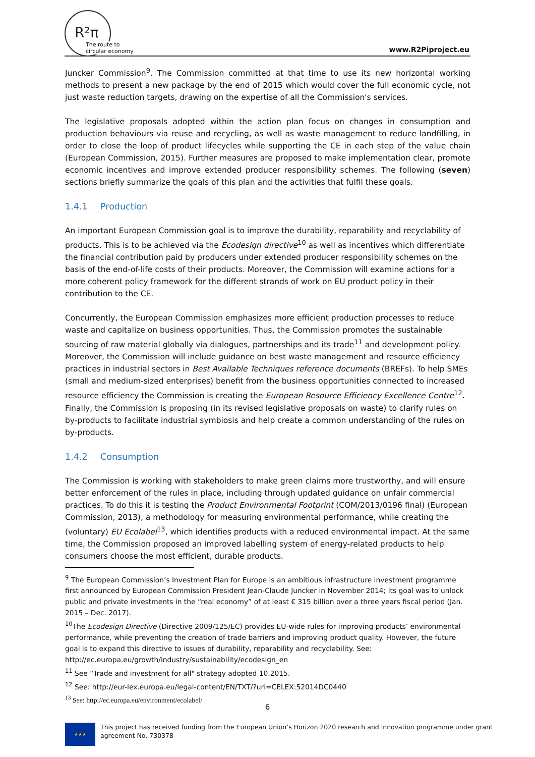R²π
The route to
circular economy
www.R2Piproject.eu
Juncker Commission<sup>9</sup>. The Commission committed at that time to use its new horizontal working methods to present a new package by the end of 2015 which would cover the full economic cycle, not just waste reduction targets, drawing on the expertise of all the Commission's services.
The legislative proposals adopted within the action plan focus on changes in consumption and production behaviours via reuse and recycling, as well as waste management to reduce landfilling, in order to close the loop of product lifecycles while supporting the CE in each step of the value chain (European Commission, 2015). Further measures are proposed to make implementation clear, promote economic incentives and improve extended producer responsibility schemes. The following (seven) sections briefly summarize the goals of this plan and the activities that fulfil these goals.
1.4.1 Production
An important European Commission goal is to improve the durability, reparability and recyclability of products. This is to be achieved via the Ecodesign directive<sup>10</sup> as well as incentives which differentiate the financial contribution paid by producers under extended producer responsibility schemes on the basis of the end-of-life costs of their products. Moreover, the Commission will examine actions for a more coherent policy framework for the different strands of work on EU product policy in their contribution to the CE.
Concurrently, the European Commission emphasizes more efficient production processes to reduce waste and capitalize on business opportunities. Thus, the Commission promotes the sustainable sourcing of raw material globally via dialogues, partnerships and its trade<sup>11</sup> and development policy. Moreover, the Commission will include guidance on best waste management and resource efficiency practices in industrial sectors in Best Available Techniques reference documents (BREFs). To help SMEs (small and medium-sized enterprises) benefit from the business opportunities connected to increased resource efficiency the Commission is creating the European Resource Efficiency Excellence Centre<sup>12</sup>. Finally, the Commission is proposing (in its revised legislative proposals on waste) to clarify rules on by-products to facilitate industrial symbiosis and help create a common understanding of the rules on by-products.
1.4.2 Consumption
The Commission is working with stakeholders to make green claims more trustworthy, and will ensure better enforcement of the rules in place, including through updated guidance on unfair commercial practices. To do this it is testing the Product Environmental Footprint (COM/2013/0196 final) (European Commission, 2013), a methodology for measuring environmental performance, while creating the (voluntary) EU Ecolabel<sup>13</sup>, which identifies products with a reduced environmental impact. At the same time, the Commission proposed an improved labelling system of energy-related products to help consumers choose the most efficient, durable products.
<sup>9</sup> The European Commission’s Investment Plan for Europe is an ambitious infrastructure investment programme first announced by European Commission President Jean-Claude Juncker in November 2014; its goal was to unlock public and private investments in the “real economy” of at least € 315 billion over a three years fiscal period (Jan. 2015 – Dec. 2017).
<sup>10</sup> The Ecodesign Directive (Directive 2009/125/EC) provides EU-wide rules for improving products’ environmental performance, while preventing the creation of trade barriers and improving product quality. However, the future goal is to expand this directive to issues of durability, reparability and recyclability. See: http://ec.europa.eu/growth/industry/sustainability/ecodesign_en
<sup>11</sup> See “Trade and investment for all" strategy adopted 10.2015.
<sup>12</sup> See: http://eur-lex.europa.eu/legal-content/EN/TXT/?uri=CELEX:52014DC0440
<sup>13</sup> See: http://ec.europa.eu/environment/ecolabel/
6
★★★
This project has received funding from the European Union’s Horizon 2020 research and innovation programme under grant
agreement No. 730378